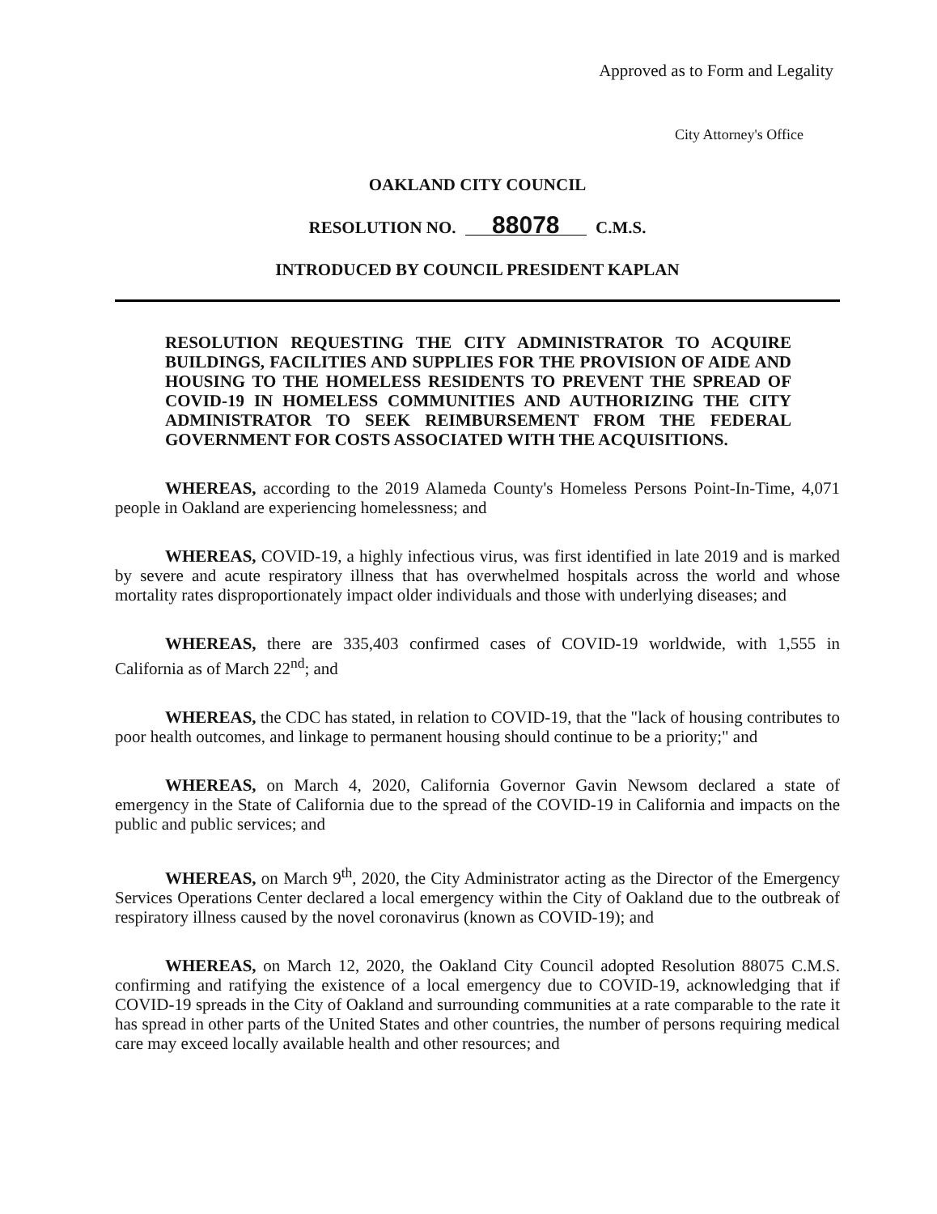Approved as to Form and Legality
City Attorney's Office
OAKLAND CITY COUNCIL
RESOLUTION NO. 88078 C.M.S.
INTRODUCED BY COUNCIL PRESIDENT KAPLAN
RESOLUTION REQUESTING THE CITY ADMINISTRATOR TO ACQUIRE BUILDINGS, FACILITIES AND SUPPLIES FOR THE PROVISION OF AIDE AND HOUSING TO THE HOMELESS RESIDENTS TO PREVENT THE SPREAD OF COVID-19 IN HOMELESS COMMUNITIES AND AUTHORIZING THE CITY ADMINISTRATOR TO SEEK REIMBURSEMENT FROM THE FEDERAL GOVERNMENT FOR COSTS ASSOCIATED WITH THE ACQUISITIONS.
WHEREAS, according to the 2019 Alameda County's Homeless Persons Point-In-Time, 4,071 people in Oakland are experiencing homelessness; and
WHEREAS, COVID-19, a highly infectious virus, was first identified in late 2019 and is marked by severe and acute respiratory illness that has overwhelmed hospitals across the world and whose mortality rates disproportionately impact older individuals and those with underlying diseases; and
WHEREAS, there are 335,403 confirmed cases of COVID-19 worldwide, with 1,555 in California as of March 22<sup>nd</sup>; and
WHEREAS, the CDC has stated, in relation to COVID-19, that the "lack of housing contributes to poor health outcomes, and linkage to permanent housing should continue to be a priority;" and
WHEREAS, on March 4, 2020, California Governor Gavin Newsom declared a state of emergency in the State of California due to the spread of the COVID-19 in California and impacts on the public and public services; and
WHEREAS, on March 9<sup>th</sup>, 2020, the City Administrator acting as the Director of the Emergency Services Operations Center declared a local emergency within the City of Oakland due to the outbreak of respiratory illness caused by the novel coronavirus (known as COVID-19); and
WHEREAS, on March 12, 2020, the Oakland City Council adopted Resolution 88075 C.M.S. confirming and ratifying the existence of a local emergency due to COVID-19, acknowledging that if COVID-19 spreads in the City of Oakland and surrounding communities at a rate comparable to the rate it has spread in other parts of the United States and other countries, the number of persons requiring medical care may exceed locally available health and other resources; and